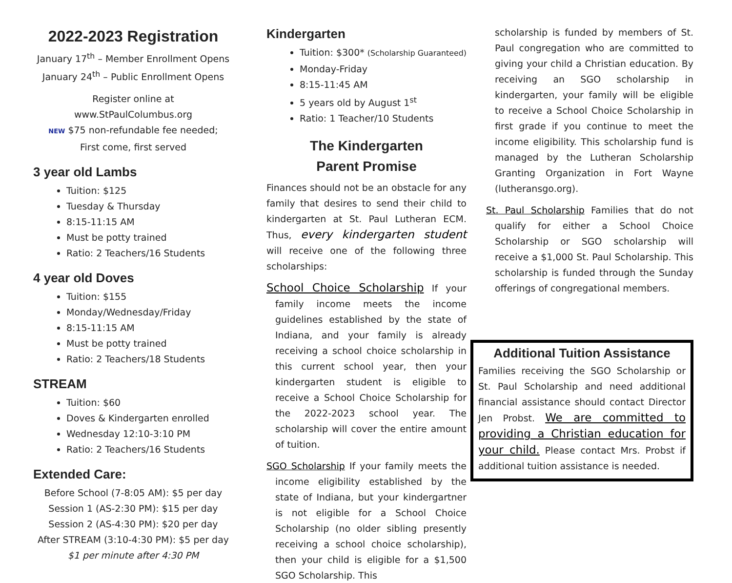2022-2023 Registration
January 17<sup>th</sup> – Member Enrollment Opens
January 24<sup>th</sup> – Public Enrollment Opens
Register online at www.StPaulColumbus.org
NEW $75 non-refundable fee needed;
First come, first served
3 year old Lambs
Tuition: $125
Tuesday & Thursday
8:15-11:15 AM
Must be potty trained
Ratio: 2 Teachers/16 Students
4 year old Doves
Tuition: $155
Monday/Wednesday/Friday
8:15-11:15 AM
Must be potty trained
Ratio: 2 Teachers/18 Students
STREAM
Tuition: $60
Doves & Kindergarten enrolled
Wednesday 12:10-3:10 PM
Ratio: 2 Teachers/16 Students
Extended Care:
Before School (7-8:05 AM): $5 per day
Session 1 (AS-2:30 PM): $15 per day
Session 2 (AS-4:30 PM): $20 per day
After STREAM (3:10-4:30 PM): $5 per day
$1 per minute after 4:30 PM
Kindergarten
Tuition: $300* (Scholarship Guaranteed)
Monday-Friday
8:15-11:45 AM
5 years old by August 1<sup>st</sup>
Ratio: 1 Teacher/10 Students
The Kindergarten
Parent Promise
Finances should not be an obstacle for any family that desires to send their child to kindergarten at St. Paul Lutheran ECM. Thus, every kindergarten student will receive one of the following three scholarships:
School Choice Scholarship If your family income meets the income guidelines established by the state of Indiana, and your family is already receiving a school choice scholarship in this current school year, then your kindergarten student is eligible to receive a School Choice Scholarship for the 2022-2023 school year. The scholarship will cover the entire amount of tuition.
SGO Scholarship If your family meets the income eligibility established by the state of Indiana, but your kindergartner is not eligible for a School Choice Scholarship (no older sibling presently receiving a school choice scholarship), then your child is eligible for a $1,500 SGO Scholarship. This
scholarship is funded by members of St. Paul congregation who are committed to giving your child a Christian education. By receiving an SGO scholarship in kindergarten, your family will be eligible to receive a School Choice Scholarship in first grade if you continue to meet the income eligibility. This scholarship fund is managed by the Lutheran Scholarship Granting Organization in Fort Wayne (lutheransgo.org).
St. Paul Scholarship Families that do not qualify for either a School Choice Scholarship or SGO scholarship will receive a $1,000 St. Paul Scholarship. This scholarship is funded through the Sunday offerings of congregational members.
Additional Tuition Assistance
Families receiving the SGO Scholarship or St. Paul Scholarship and need additional financial assistance should contact Director Jen Probst. We are committed to providing a Christian education for your child. Please contact Mrs. Probst if additional tuition assistance is needed.